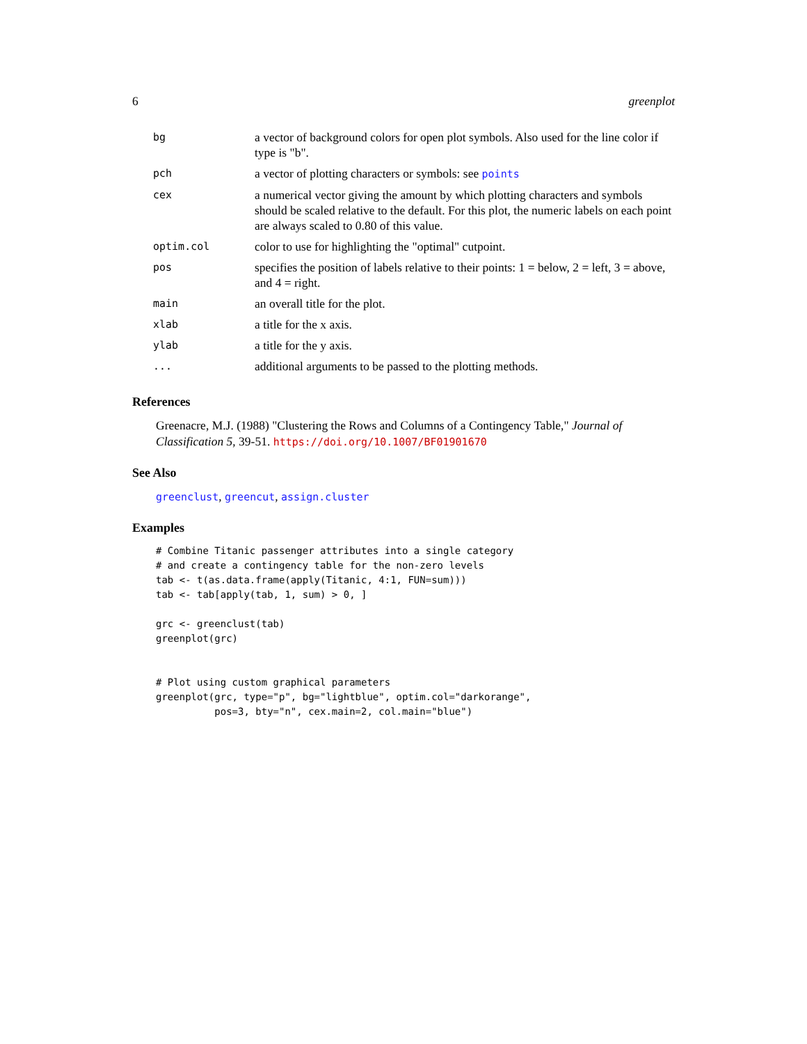6 greenplot
| bg | a vector of background colors for open plot symbols. Also used for the line color if type is "b". |
| pch | a vector of plotting characters or symbols: see points |
| cex | a numerical vector giving the amount by which plotting characters and symbols should be scaled relative to the default. For this plot, the numeric labels on each point are always scaled to 0.80 of this value. |
| optim.col | color to use for highlighting the "optimal" cutpoint. |
| pos | specifies the position of labels relative to their points: 1 = below, 2 = left, 3 = above, and 4 = right. |
| main | an overall title for the plot. |
| xlab | a title for the x axis. |
| ylab | a title for the y axis. |
| ... | additional arguments to be passed to the plotting methods. |
References
Greenacre, M.J. (1988) "Clustering the Rows and Columns of a Contingency Table," Journal of Classification 5, 39-51. https://doi.org/10.1007/BF01901670
See Also
greenclust, greencut, assign.cluster
Examples
# Combine Titanic passenger attributes into a single category
# and create a contingency table for the non-zero levels
tab <- t(as.data.frame(apply(Titanic, 4:1, FUN=sum)))
tab <- tab[apply(tab, 1, sum) > 0, ]

grc <- greenclust(tab)
greenplot(grc)


# Plot using custom graphical parameters
greenplot(grc, type="p", bg="lightblue", optim.col="darkorange",
          pos=3, bty="n", cex.main=2, col.main="blue")